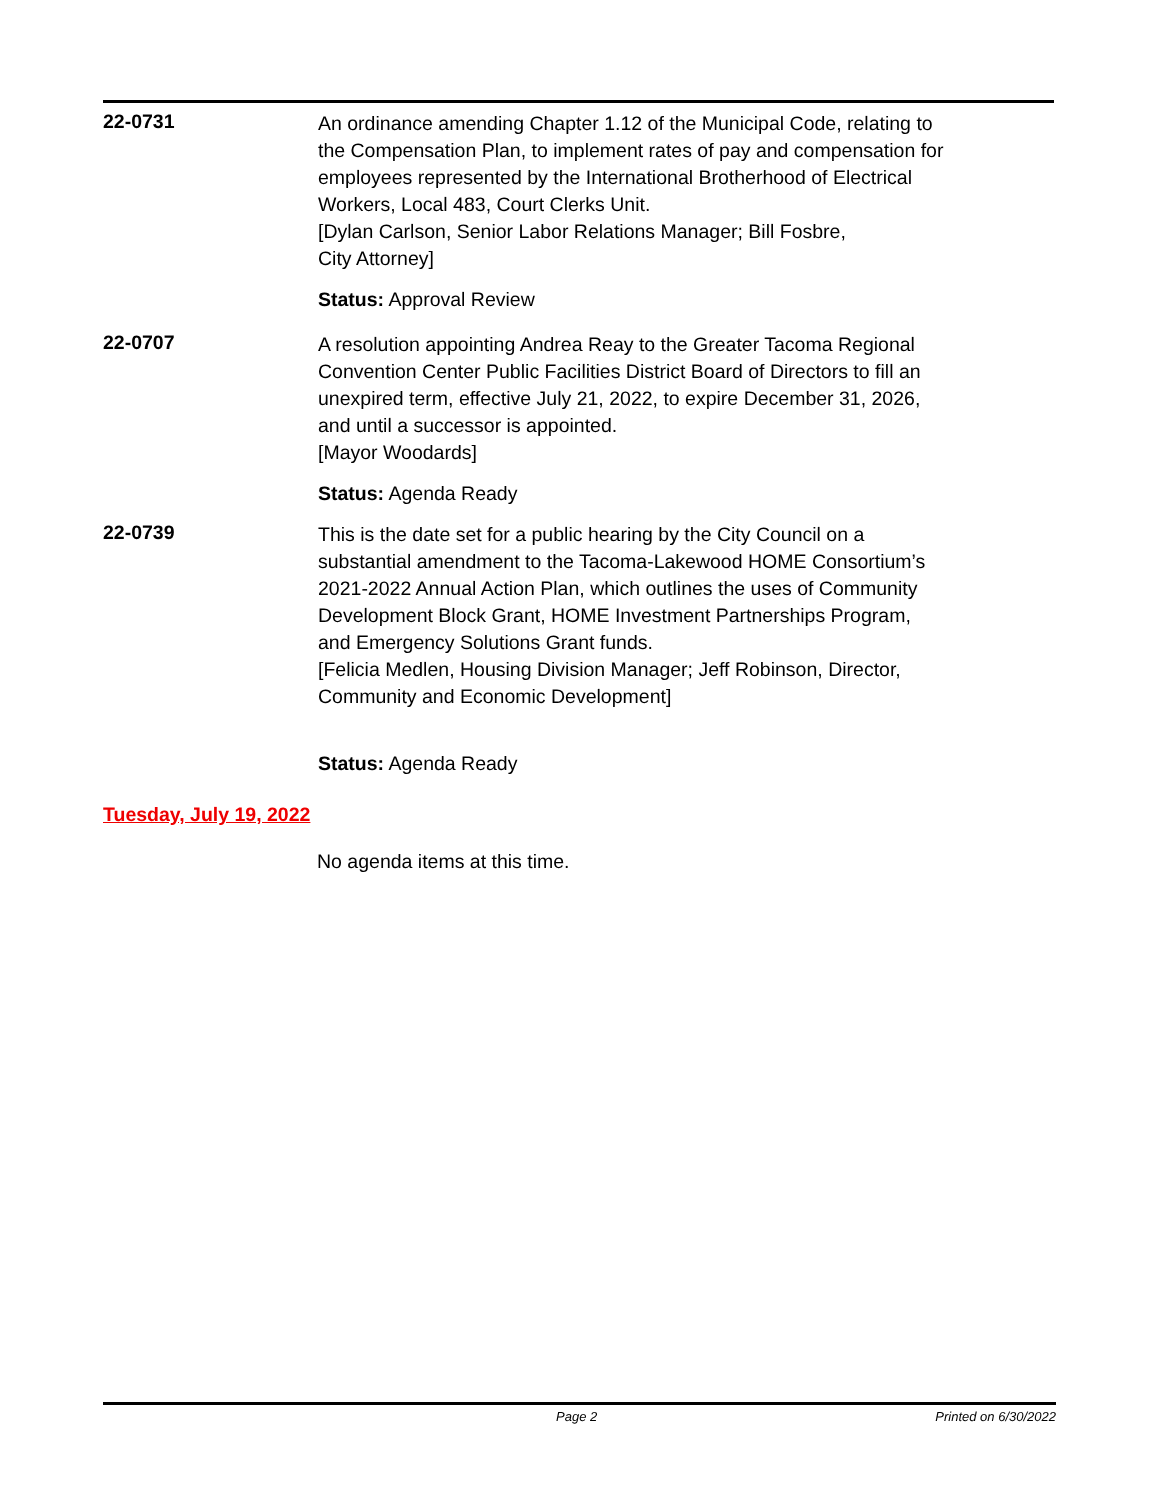22-0731
An ordinance amending Chapter 1.12 of the Municipal Code, relating to
the Compensation Plan, to implement rates of pay and compensation for
employees represented by the International Brotherhood of Electrical
Workers, Local 483, Court Clerks Unit.
[Dylan Carlson, Senior Labor Relations Manager; Bill Fosbre,
City Attorney]
Status: Approval Review
22-0707
A resolution appointing Andrea Reay to the Greater Tacoma Regional
Convention Center Public Facilities District Board of Directors to fill an
unexpired term, effective July 21, 2022, to expire December 31, 2026,
and until a successor is appointed.
[Mayor Woodards]
Status: Agenda Ready
22-0739
This is the date set for a public hearing by the City Council on a
substantial amendment to the Tacoma-Lakewood HOME Consortium’s
2021-2022 Annual Action Plan, which outlines the uses of Community
Development Block Grant, HOME Investment Partnerships Program,
and Emergency Solutions Grant funds.
[Felicia Medlen, Housing Division Manager; Jeff Robinson, Director,
Community and Economic Development]
Status: Agenda Ready
Tuesday, July 19, 2022
No agenda items at this time.
Page 2 Printed on 6/30/2022